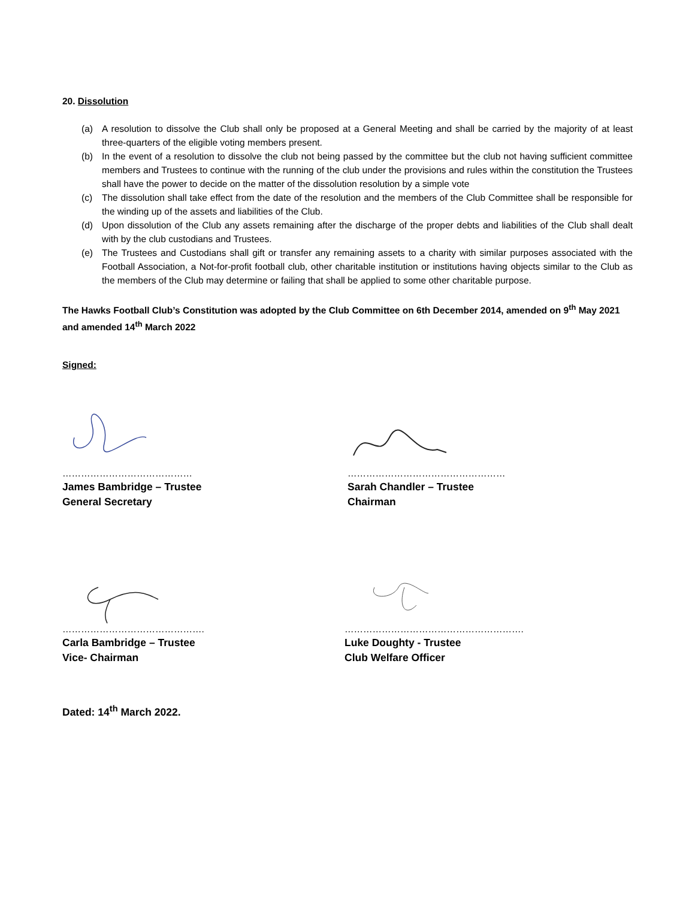20. Dissolution
(a) A resolution to dissolve the Club shall only be proposed at a General Meeting and shall be carried by the majority of at least three-quarters of the eligible voting members present.
(b) In the event of a resolution to dissolve the club not being passed by the committee but the club not having sufficient committee members and Trustees to continue with the running of the club under the provisions and rules within the constitution the Trustees shall have the power to decide on the matter of the dissolution resolution by a simple vote
(c) The dissolution shall take effect from the date of the resolution and the members of the Club Committee shall be responsible for the winding up of the assets and liabilities of the Club.
(d) Upon dissolution of the Club any assets remaining after the discharge of the proper debts and liabilities of the Club shall dealt with by the club custodians and Trustees.
(e) The Trustees and Custodians shall gift or transfer any remaining assets to a charity with similar purposes associated with the Football Association, a Not-for-profit football club, other charitable institution or institutions having objects similar to the Club as the members of the Club may determine or failing that shall be applied to some other charitable purpose.
The Hawks Football Club’s Constitution was adopted by the Club Committee on 6th December 2014, amended on 9<sup>th</sup> May 2021 and amended 14<sup>th</sup> March 2022
Signed:
……………………………………
James Bambridge – Trustee
General Secretary
……………………………………………
Sarah Chandler – Trustee
Chairman
……………………………………….
Carla Bambridge – Trustee
Vice- Chairman
………………………………………………….
Luke Doughty - Trustee
Club Welfare Officer
Dated: 14<sup>th</sup> March 2022.